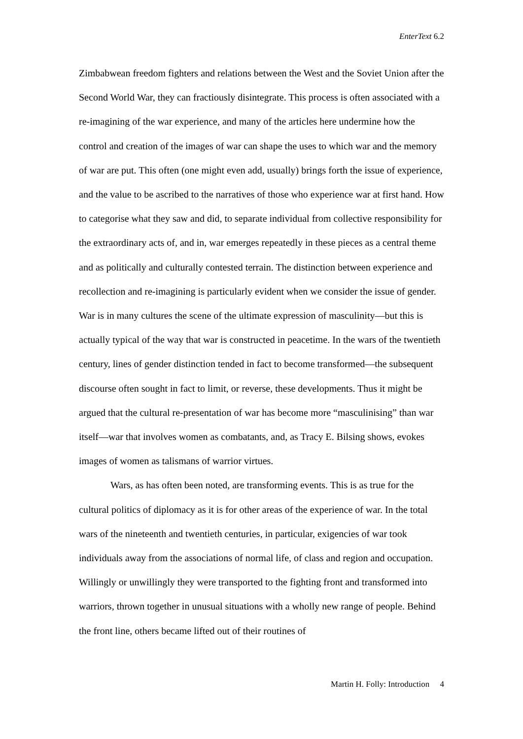EnterText 6.2
Zimbabwean freedom fighters and relations between the West and the Soviet Union after the Second World War, they can fractiously disintegrate. This process is often associated with a re-imagining of the war experience, and many of the articles here undermine how the control and creation of the images of war can shape the uses to which war and the memory of war are put. This often (one might even add, usually) brings forth the issue of experience, and the value to be ascribed to the narratives of those who experience war at first hand. How to categorise what they saw and did, to separate individual from collective responsibility for the extraordinary acts of, and in, war emerges repeatedly in these pieces as a central theme and as politically and culturally contested terrain. The distinction between experience and recollection and re-imagining is particularly evident when we consider the issue of gender. War is in many cultures the scene of the ultimate expression of masculinity—but this is actually typical of the way that war is constructed in peacetime. In the wars of the twentieth century, lines of gender distinction tended in fact to become transformed—the subsequent discourse often sought in fact to limit, or reverse, these developments. Thus it might be argued that the cultural re-presentation of war has become more “masculinising” than war itself—war that involves women as combatants, and, as Tracy E. Bilsing shows, evokes images of women as talismans of warrior virtues.
Wars, as has often been noted, are transforming events. This is as true for the cultural politics of diplomacy as it is for other areas of the experience of war. In the total wars of the nineteenth and twentieth centuries, in particular, exigencies of war took individuals away from the associations of normal life, of class and region and occupation. Willingly or unwillingly they were transported to the fighting front and transformed into warriors, thrown together in unusual situations with a wholly new range of people. Behind the front line, others became lifted out of their routines of
Martin H. Folly: Introduction 4